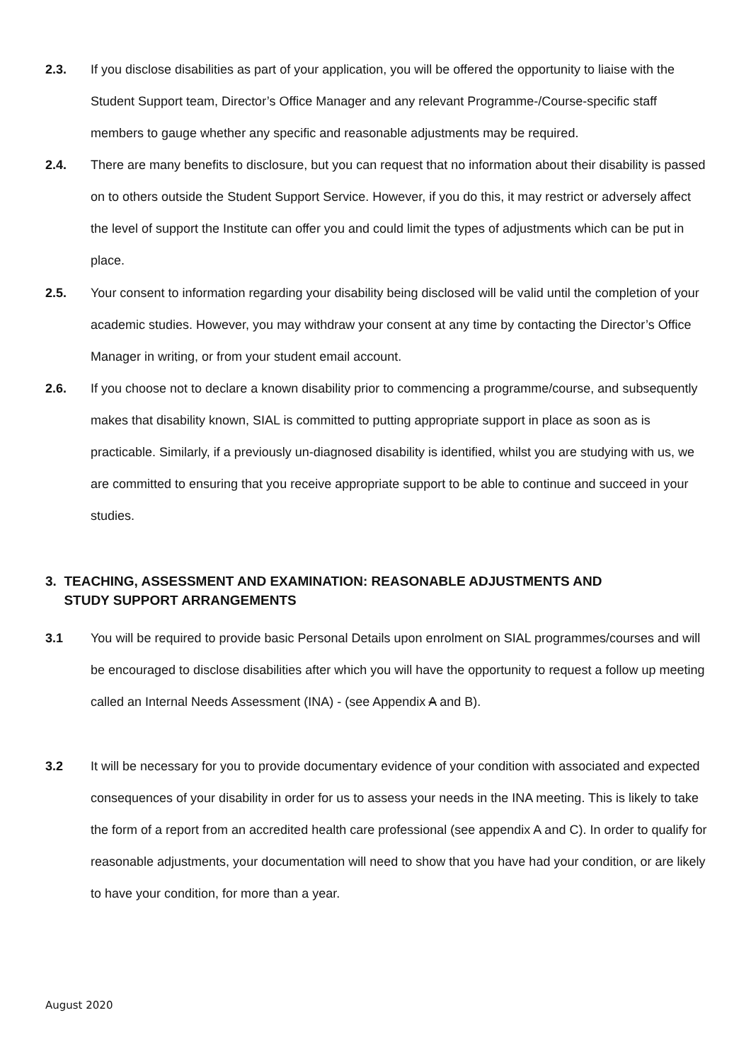2.3. If you disclose disabilities as part of your application, you will be offered the opportunity to liaise with the Student Support team, Director’s Office Manager and any relevant Programme-/Course-specific staff members to gauge whether any specific and reasonable adjustments may be required.
2.4. There are many benefits to disclosure, but you can request that no information about their disability is passed on to others outside the Student Support Service. However, if you do this, it may restrict or adversely affect the level of support the Institute can offer you and could limit the types of adjustments which can be put in place.
2.5. Your consent to information regarding your disability being disclosed will be valid until the completion of your academic studies. However, you may withdraw your consent at any time by contacting the Director’s Office Manager in writing, or from your student email account.
2.6. If you choose not to declare a known disability prior to commencing a programme/course, and subsequently makes that disability known, SIAL is committed to putting appropriate support in place as soon as is practicable. Similarly, if a previously un-diagnosed disability is identified, whilst you are studying with us, we are committed to ensuring that you receive appropriate support to be able to continue and succeed in your studies.
3. TEACHING, ASSESSMENT AND EXAMINATION: REASONABLE ADJUSTMENTS AND
STUDY SUPPORT ARRANGEMENTS
3.1 You will be required to provide basic Personal Details upon enrolment on SIAL programmes/courses and will be encouraged to disclose disabilities after which you will have the opportunity to request a follow up meeting called an Internal Needs Assessment (INA) - (see Appendix A and B).
3.2 It will be necessary for you to provide documentary evidence of your condition with associated and expected consequences of your disability in order for us to assess your needs in the INA meeting. This is likely to take the form of a report from an accredited health care professional (see appendix A and C). In order to qualify for reasonable adjustments, your documentation will need to show that you have had your condition, or are likely to have your condition, for more than a year.
August 2020